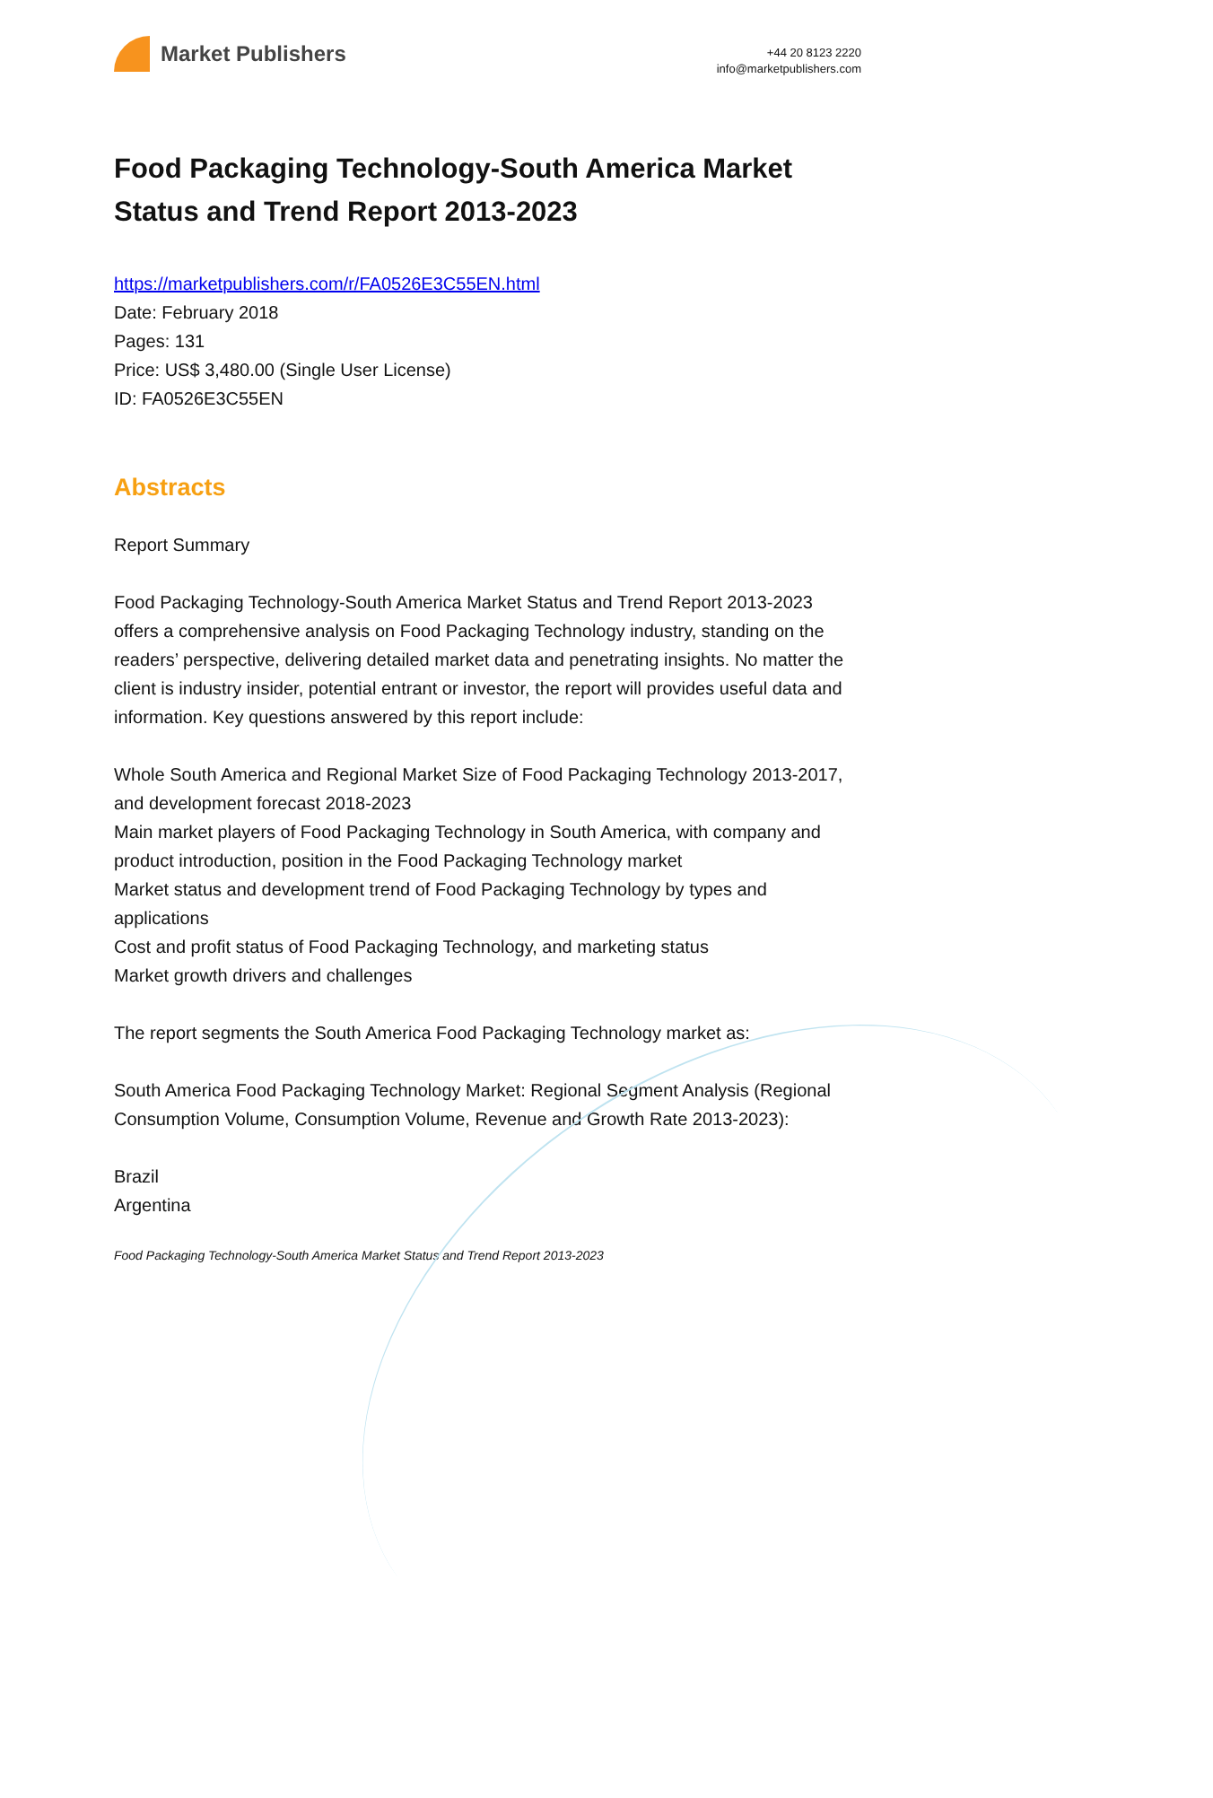Market Publishers
+44 20 8123 2220
info@marketpublishers.com
Food Packaging Technology-South America Market Status and Trend Report 2013-2023
https://marketpublishers.com/r/FA0526E3C55EN.html
Date: February 2018
Pages: 131
Price: US$ 3,480.00 (Single User License)
ID: FA0526E3C55EN
Abstracts
Report Summary
Food Packaging Technology-South America Market Status and Trend Report 2013-2023 offers a comprehensive analysis on Food Packaging Technology industry, standing on the readers’ perspective, delivering detailed market data and penetrating insights. No matter the client is industry insider, potential entrant or investor, the report will provides useful data and information. Key questions answered by this report include:
Whole South America and Regional Market Size of Food Packaging Technology 2013-2017, and development forecast 2018-2023
Main market players of Food Packaging Technology in South America, with company and product introduction, position in the Food Packaging Technology market
Market status and development trend of Food Packaging Technology by types and applications
Cost and profit status of Food Packaging Technology, and marketing status
Market growth drivers and challenges
The report segments the South America Food Packaging Technology market as:
South America Food Packaging Technology Market: Regional Segment Analysis (Regional Consumption Volume, Consumption Volume, Revenue and Growth Rate 2013-2023):
Brazil
Argentina
Food Packaging Technology-South America Market Status and Trend Report 2013-2023